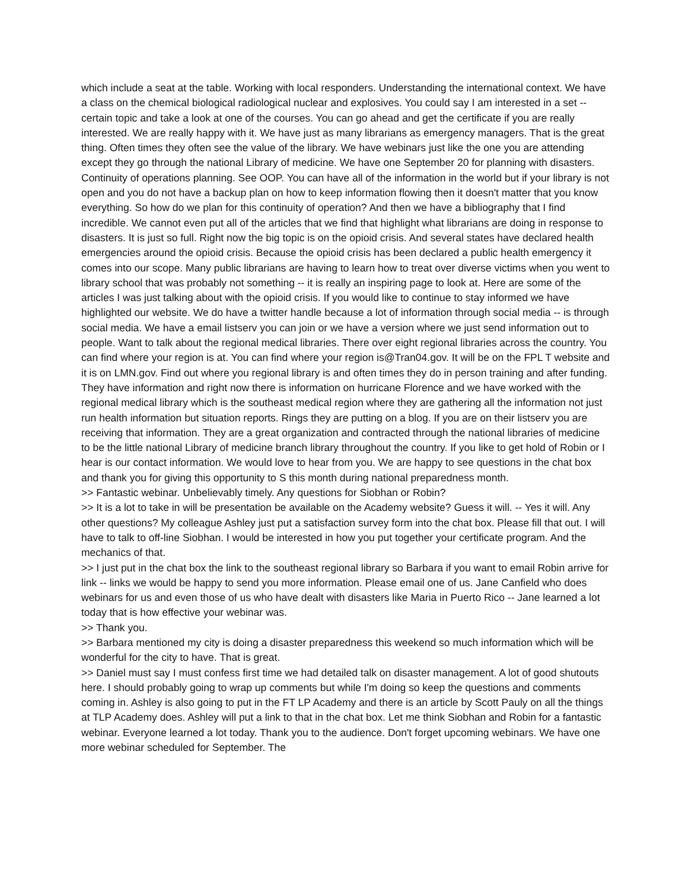which include a seat at the table. Working with local responders. Understanding the international context. We have a class on the chemical biological radiological nuclear and explosives. You could say I am interested in a set -- certain topic and take a look at one of the courses. You can go ahead and get the certificate if you are really interested. We are really happy with it. We have just as many librarians as emergency managers. That is the great thing. Often times they often see the value of the library. We have webinars just like the one you are attending except they go through the national Library of medicine. We have one September 20 for planning with disasters. Continuity of operations planning. See OOP. You can have all of the information in the world but if your library is not open and you do not have a backup plan on how to keep information flowing then it doesn't matter that you know everything. So how do we plan for this continuity of operation? And then we have a bibliography that I find incredible. We cannot even put all of the articles that we find that highlight what librarians are doing in response to disasters. It is just so full. Right now the big topic is on the opioid crisis. And several states have declared health emergencies around the opioid crisis. Because the opioid crisis has been declared a public health emergency it comes into our scope. Many public librarians are having to learn how to treat over diverse victims when you went to library school that was probably not something -- it is really an inspiring page to look at. Here are some of the articles I was just talking about with the opioid crisis. If you would like to continue to stay informed we have highlighted our website. We do have a twitter handle because a lot of information through social media -- is through social media. We have a email listserv you can join or we have a version where we just send information out to people. Want to talk about the regional medical libraries. There over eight regional libraries across the country. You can find where your region is at. You can find where your region is@Tran04.gov. It will be on the FPL T website and it is on LMN.gov. Find out where you regional library is and often times they do in person training and after funding. They have information and right now there is information on hurricane Florence and we have worked with the regional medical library which is the southeast medical region where they are gathering all the information not just run health information but situation reports. Rings they are putting on a blog. If you are on their listserv you are receiving that information. They are a great organization and contracted through the national libraries of medicine to be the little national Library of medicine branch library throughout the country. If you like to get hold of Robin or I hear is our contact information. We would love to hear from you. We are happy to see questions in the chat box and thank you for giving this opportunity to S this month during national preparedness month.
>> Fantastic webinar. Unbelievably timely. Any questions for Siobhan or Robin?
>> It is a lot to take in will be presentation be available on the Academy website? Guess it will. -- Yes it will. Any other questions? My colleague Ashley just put a satisfaction survey form into the chat box. Please fill that out. I will have to talk to off-line Siobhan. I would be interested in how you put together your certificate program. And the mechanics of that.
>> I just put in the chat box the link to the southeast regional library so Barbara if you want to email Robin arrive for link -- links we would be happy to send you more information. Please email one of us. Jane Canfield who does webinars for us and even those of us who have dealt with disasters like Maria in Puerto Rico -- Jane learned a lot today that is how effective your webinar was.
>> Thank you.
>> Barbara mentioned my city is doing a disaster preparedness this weekend so much information which will be wonderful for the city to have. That is great.
>> Daniel must say I must confess first time we had detailed talk on disaster management. A lot of good shutouts here. I should probably going to wrap up comments but while I'm doing so keep the questions and comments coming in. Ashley is also going to put in the FT LP Academy and there is an article by Scott Pauly on all the things at TLP Academy does. Ashley will put a link to that in the chat box. Let me think Siobhan and Robin for a fantastic webinar. Everyone learned a lot today. Thank you to the audience. Don't forget upcoming webinars. We have one more webinar scheduled for September. The